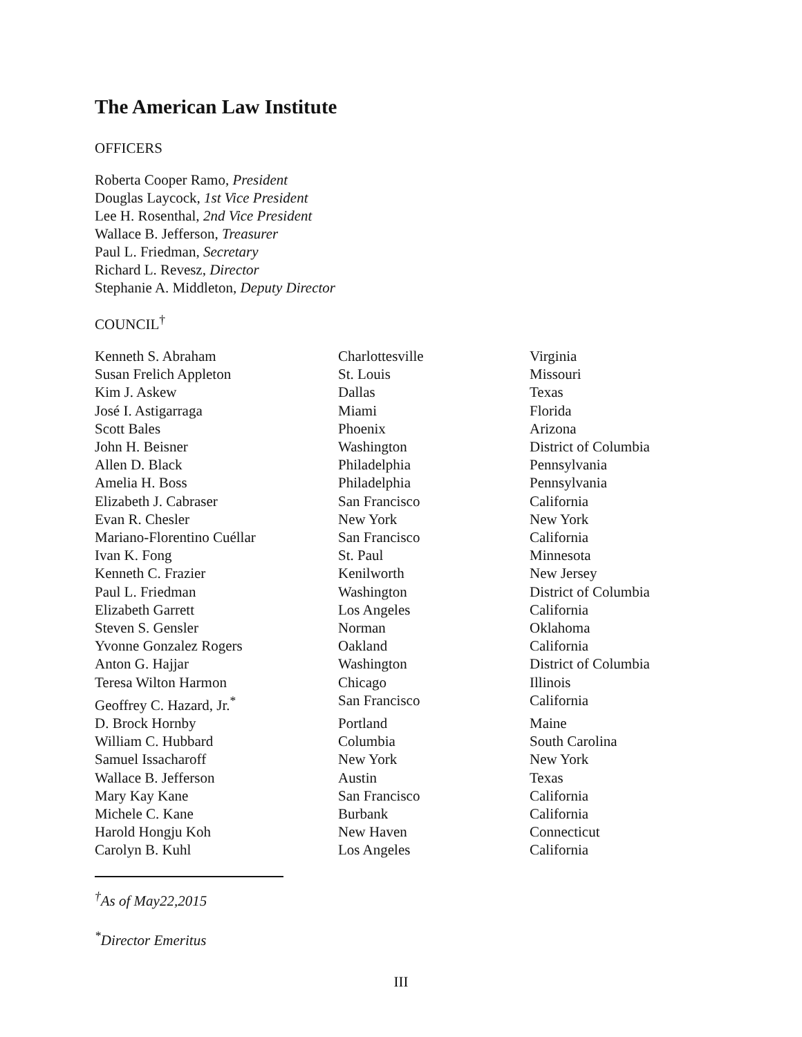The American Law Institute
OFFICERS
Roberta Cooper Ramo, President
Douglas Laycock, 1st Vice President
Lee H. Rosenthal, 2nd Vice President
Wallace B. Jefferson, Treasurer
Paul L. Friedman, Secretary
Richard L. Revesz, Director
Stephanie A. Middleton, Deputy Director
COUNCIL<sup>†</sup>
| Kenneth S. Abraham | Charlottesville | Virginia |
| Susan Frelich Appleton | St. Louis | Missouri |
| Kim J. Askew | Dallas | Texas |
| José I. Astigarraga | Miami | Florida |
| Scott Bales | Phoenix | Arizona |
| John H. Beisner | Washington | District of Columbia |
| Allen D. Black | Philadelphia | Pennsylvania |
| Amelia H. Boss | Philadelphia | Pennsylvania |
| Elizabeth J. Cabraser | San Francisco | California |
| Evan R. Chesler | New York | New York |
| Mariano-Florentino Cuéllar | San Francisco | California |
| Ivan K. Fong | St. Paul | Minnesota |
| Kenneth C. Frazier | Kenilworth | New Jersey |
| Paul L. Friedman | Washington | District of Columbia |
| Elizabeth Garrett | Los Angeles | California |
| Steven S. Gensler | Norman | Oklahoma |
| Yvonne Gonzalez Rogers | Oakland | California |
| Anton G. Hajjar | Washington | District of Columbia |
| Teresa Wilton Harmon | Chicago | Illinois |
| Geoffrey C. Hazard, Jr.<sup>*</sup> | San Francisco | California |
| D. Brock Hornby | Portland | Maine |
| William C. Hubbard | Columbia | South Carolina |
| Samuel Issacharoff | New York | New York |
| Wallace B. Jefferson | Austin | Texas |
| Mary Kay Kane | San Francisco | California |
| Michele C. Kane | Burbank | California |
| Harold Hongju Koh | New Haven | Connecticut |
| Carolyn B. Kuhl | Los Angeles | California |
<sup>†</sup> As of May22,2015
<sup>*</sup> Director Emeritus
III